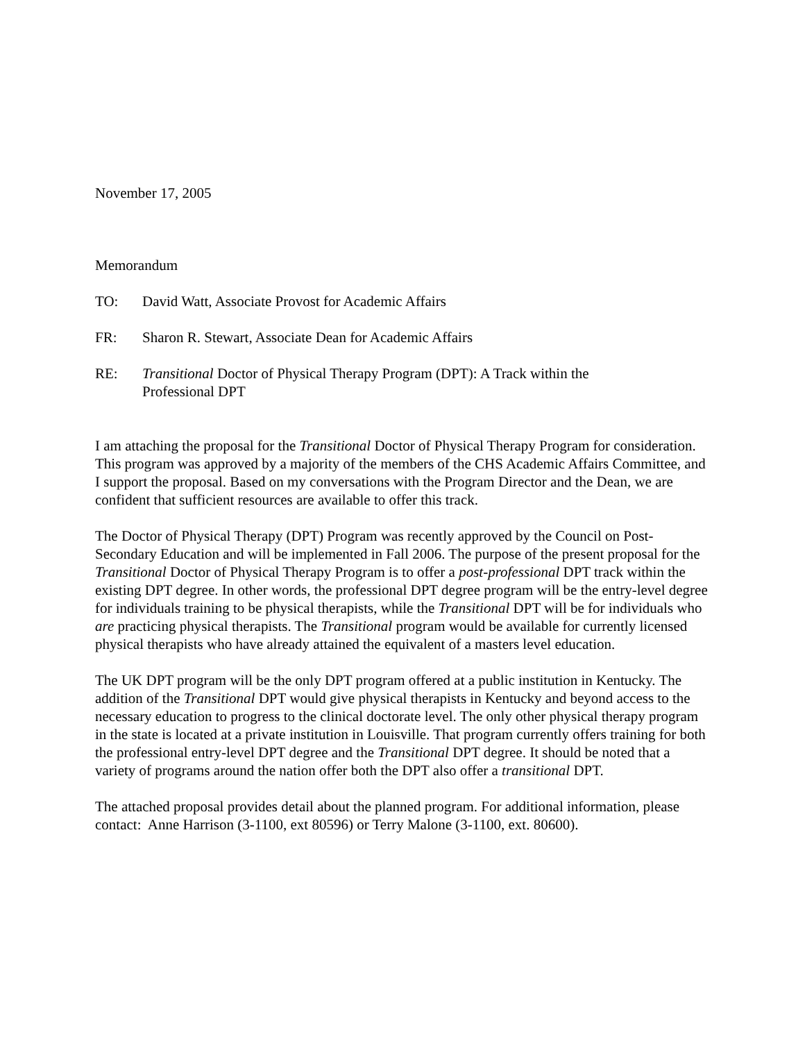November 17, 2005
Memorandum
TO: David Watt, Associate Provost for Academic Affairs
FR: Sharon R. Stewart, Associate Dean for Academic Affairs
RE: Transitional Doctor of Physical Therapy Program (DPT): A Track within the
Professional DPT
I am attaching the proposal for the Transitional Doctor of Physical Therapy Program for consideration. This program was approved by a majority of the members of the CHS Academic Affairs Committee, and I support the proposal. Based on my conversations with the Program Director and the Dean, we are confident that sufficient resources are available to offer this track.
The Doctor of Physical Therapy (DPT) Program was recently approved by the Council on Post-Secondary Education and will be implemented in Fall 2006. The purpose of the present proposal for the Transitional Doctor of Physical Therapy Program is to offer a post-professional DPT track within the existing DPT degree. In other words, the professional DPT degree program will be the entry-level degree for individuals training to be physical therapists, while the Transitional DPT will be for individuals who are practicing physical therapists. The Transitional program would be available for currently licensed physical therapists who have already attained the equivalent of a masters level education.
The UK DPT program will be the only DPT program offered at a public institution in Kentucky. The addition of the Transitional DPT would give physical therapists in Kentucky and beyond access to the necessary education to progress to the clinical doctorate level. The only other physical therapy program in the state is located at a private institution in Louisville. That program currently offers training for both the professional entry-level DPT degree and the Transitional DPT degree. It should be noted that a variety of programs around the nation offer both the DPT also offer a transitional DPT.
The attached proposal provides detail about the planned program. For additional information, please contact: Anne Harrison (3-1100, ext 80596) or Terry Malone (3-1100, ext. 80600).